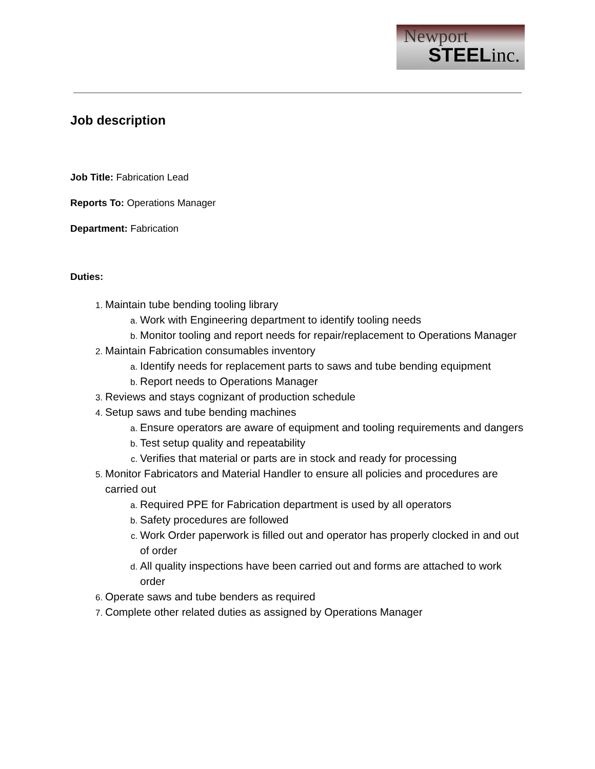Newport
STEELinc.
Job description
Job Title: Fabrication Lead
Reports To: Operations Manager
Department: Fabrication
Duties:
Maintain tube bending tooling library
Work with Engineering department to identify tooling needs
Monitor tooling and report needs for repair/replacement to Operations Manager
Maintain Fabrication consumables inventory
Identify needs for replacement parts to saws and tube bending equipment
Report needs to Operations Manager
Reviews and stays cognizant of production schedule
Setup saws and tube bending machines
Ensure operators are aware of equipment and tooling requirements and dangers
Test setup quality and repeatability
Verifies that material or parts are in stock and ready for processing
Monitor Fabricators and Material Handler to ensure all policies and procedures are carried out
Required PPE for Fabrication department is used by all operators
Safety procedures are followed
Work Order paperwork is filled out and operator has properly clocked in and out of order
All quality inspections have been carried out and forms are attached to work order
Operate saws and tube benders as required
Complete other related duties as assigned by Operations Manager